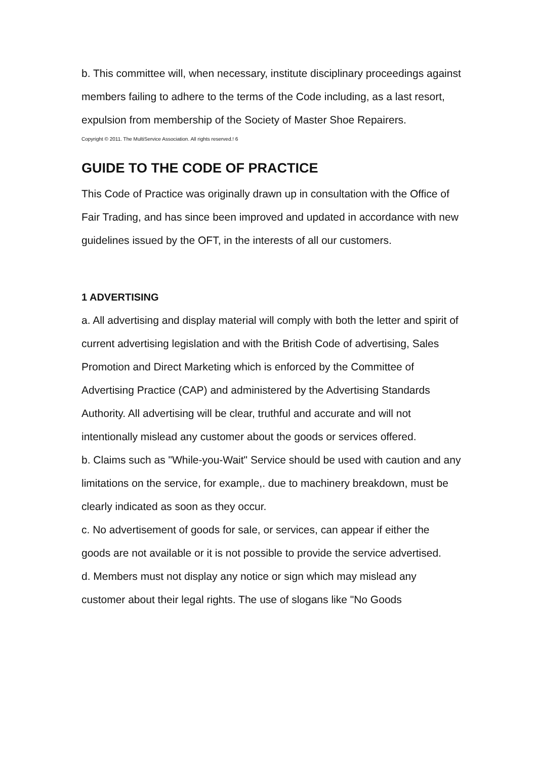b. This committee will, when necessary, institute disciplinary proceedings against members failing to adhere to the terms of the Code including, as a last resort, expulsion from membership of the Society of Master Shoe Repairers.
Copyright © 2011. The MultiService Association. All rights reserved.! 6
GUIDE TO THE CODE OF PRACTICE
This Code of Practice was originally drawn up in consultation with the Office of Fair Trading, and has since been improved and updated in accordance with new guidelines issued by the OFT, in the interests of all our customers.
1 ADVERTISING
a. All advertising and display material will comply with both the letter and spirit of current advertising legislation and with the British Code of advertising, Sales Promotion and Direct Marketing which is enforced by the Committee of Advertising Practice (CAP) and administered by the Advertising Standards Authority. All advertising will be clear, truthful and accurate and will not intentionally mislead any customer about the goods or services offered.
b. Claims such as "While-you-Wait" Service should be used with caution and any limitations on the service, for example,. due to machinery breakdown, must be clearly indicated as soon as they occur.
c. No advertisement of goods for sale, or services, can appear if either the goods are not available or it is not possible to provide the service advertised.
d. Members must not display any notice or sign which may mislead any customer about their legal rights. The use of slogans like "No Goods